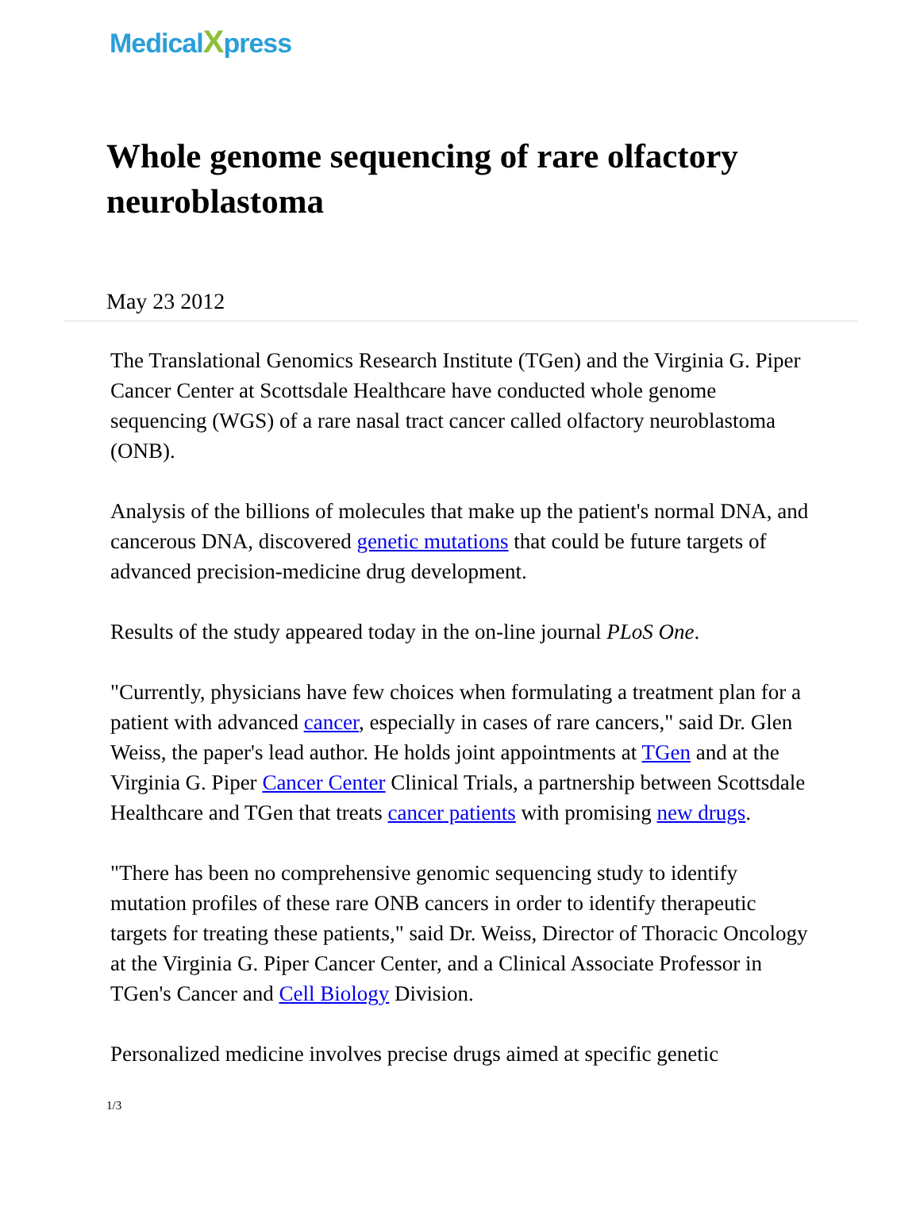MedicalXpress
Whole genome sequencing of rare olfactory neuroblastoma
May 23 2012
The Translational Genomics Research Institute (TGen) and the Virginia G. Piper Cancer Center at Scottsdale Healthcare have conducted whole genome sequencing (WGS) of a rare nasal tract cancer called olfactory neuroblastoma (ONB).
Analysis of the billions of molecules that make up the patient's normal DNA, and cancerous DNA, discovered genetic mutations that could be future targets of advanced precision-medicine drug development.
Results of the study appeared today in the on-line journal PLoS One.
"Currently, physicians have few choices when formulating a treatment plan for a patient with advanced cancer, especially in cases of rare cancers," said Dr. Glen Weiss, the paper's lead author. He holds joint appointments at TGen and at the Virginia G. Piper Cancer Center Clinical Trials, a partnership between Scottsdale Healthcare and TGen that treats cancer patients with promising new drugs.
"There has been no comprehensive genomic sequencing study to identify mutation profiles of these rare ONB cancers in order to identify therapeutic targets for treating these patients," said Dr. Weiss, Director of Thoracic Oncology at the Virginia G. Piper Cancer Center, and a Clinical Associate Professor in TGen's Cancer and Cell Biology Division.
Personalized medicine involves precise drugs aimed at specific genetic
1/3